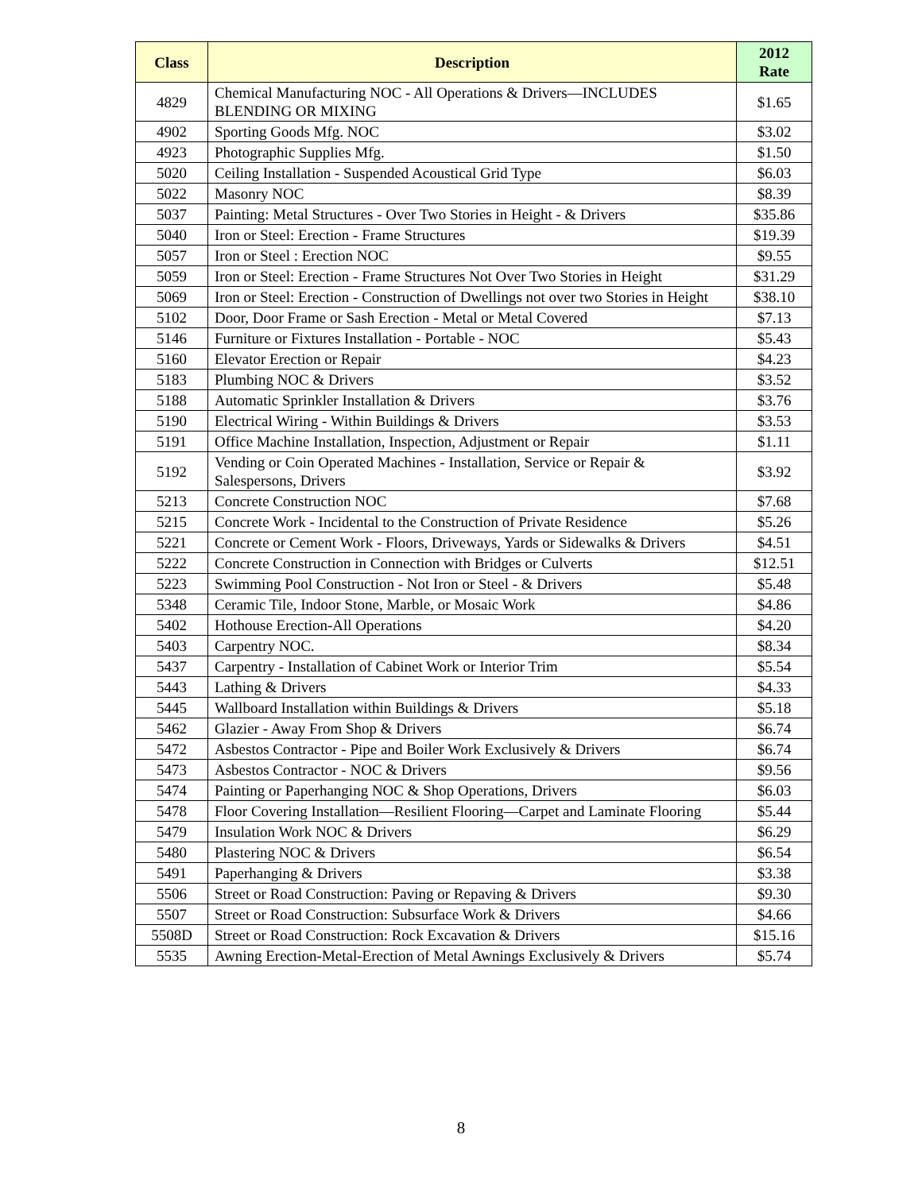| Class | Description | 2012 Rate |
| --- | --- | --- |
| 4829 | Chemical Manufacturing NOC - All Operations & Drivers—INCLUDES BLENDING OR MIXING | $1.65 |
| 4902 | Sporting Goods Mfg. NOC | $3.02 |
| 4923 | Photographic Supplies Mfg. | $1.50 |
| 5020 | Ceiling Installation - Suspended Acoustical Grid Type | $6.03 |
| 5022 | Masonry NOC | $8.39 |
| 5037 | Painting: Metal Structures - Over Two Stories in Height - & Drivers | $35.86 |
| 5040 | Iron or Steel: Erection - Frame Structures | $19.39 |
| 5057 | Iron or Steel : Erection NOC | $9.55 |
| 5059 | Iron or Steel: Erection - Frame Structures Not Over Two Stories in Height | $31.29 |
| 5069 | Iron or Steel: Erection - Construction of Dwellings not over two Stories in Height | $38.10 |
| 5102 | Door, Door Frame or Sash Erection - Metal or Metal Covered | $7.13 |
| 5146 | Furniture or Fixtures Installation - Portable - NOC | $5.43 |
| 5160 | Elevator Erection or Repair | $4.23 |
| 5183 | Plumbing NOC & Drivers | $3.52 |
| 5188 | Automatic Sprinkler Installation & Drivers | $3.76 |
| 5190 | Electrical Wiring - Within Buildings & Drivers | $3.53 |
| 5191 | Office Machine Installation, Inspection, Adjustment or Repair | $1.11 |
| 5192 | Vending or Coin Operated Machines - Installation, Service or Repair & Salespersons, Drivers | $3.92 |
| 5213 | Concrete Construction NOC | $7.68 |
| 5215 | Concrete Work - Incidental to the Construction of Private Residence | $5.26 |
| 5221 | Concrete or Cement Work - Floors, Driveways, Yards or Sidewalks & Drivers | $4.51 |
| 5222 | Concrete Construction in Connection with Bridges or Culverts | $12.51 |
| 5223 | Swimming Pool Construction - Not Iron or Steel - & Drivers | $5.48 |
| 5348 | Ceramic Tile, Indoor Stone, Marble, or Mosaic Work | $4.86 |
| 5402 | Hothouse Erection-All Operations | $4.20 |
| 5403 | Carpentry NOC. | $8.34 |
| 5437 | Carpentry - Installation of Cabinet Work or Interior Trim | $5.54 |
| 5443 | Lathing & Drivers | $4.33 |
| 5445 | Wallboard Installation within Buildings & Drivers | $5.18 |
| 5462 | Glazier - Away From Shop & Drivers | $6.74 |
| 5472 | Asbestos Contractor - Pipe and Boiler Work Exclusively & Drivers | $6.74 |
| 5473 | Asbestos Contractor - NOC & Drivers | $9.56 |
| 5474 | Painting or Paperhanging NOC & Shop Operations, Drivers | $6.03 |
| 5478 | Floor Covering Installation—Resilient Flooring—Carpet and Laminate Flooring | $5.44 |
| 5479 | Insulation Work NOC & Drivers | $6.29 |
| 5480 | Plastering NOC & Drivers | $6.54 |
| 5491 | Paperhanging & Drivers | $3.38 |
| 5506 | Street or Road Construction: Paving or Repaving & Drivers | $9.30 |
| 5507 | Street or Road Construction: Subsurface Work & Drivers | $4.66 |
| 5508D | Street or Road Construction: Rock Excavation & Drivers | $15.16 |
| 5535 | Awning Erection-Metal-Erection of Metal Awnings Exclusively & Drivers | $5.74 |
8